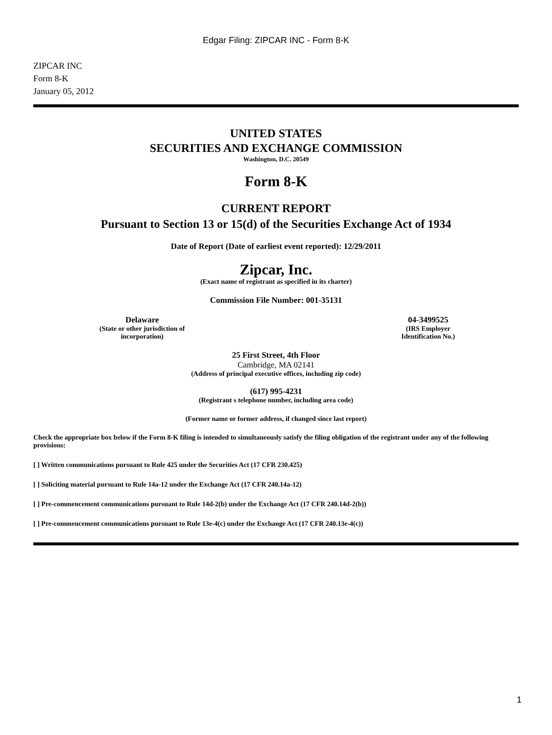Edgar Filing: ZIPCAR INC - Form 8-K
ZIPCAR INC
Form 8-K
January 05, 2012
UNITED STATES
SECURITIES AND EXCHANGE COMMISSION
Washington, D.C. 20549
Form 8-K
CURRENT REPORT
Pursuant to Section 13 or 15(d) of the Securities Exchange Act of 1934
Date of Report (Date of earliest event reported): 12/29/2011
Zipcar, Inc.
(Exact name of registrant as specified in its charter)
Commission File Number: 001-35131
Delaware
(State or other jurisdiction of
incorporation)
04-3499525
(IRS Employer
Identification No.)
25 First Street, 4th Floor
Cambridge, MA 02141
(Address of principal executive offices, including zip code)
(617) 995-4231
(Registrant s telephone number, including area code)
(Former name or former address, if changed since last report)
Check the appropriate box below if the Form 8-K filing is intended to simultaneously satisfy the filing obligation of the registrant under any of the following provisions:
[ ] Written communications pursuant to Rule 425 under the Securities Act (17 CFR 230.425)
[ ] Soliciting material pursuant to Rule 14a-12 under the Exchange Act (17 CFR 240.14a-12)
[ ] Pre-commencement communications pursuant to Rule 14d-2(b) under the Exchange Act (17 CFR 240.14d-2(b))
[ ] Pre-commencement communications pursuant to Rule 13e-4(c) under the Exchange Act (17 CFR 240.13e-4(c))
1